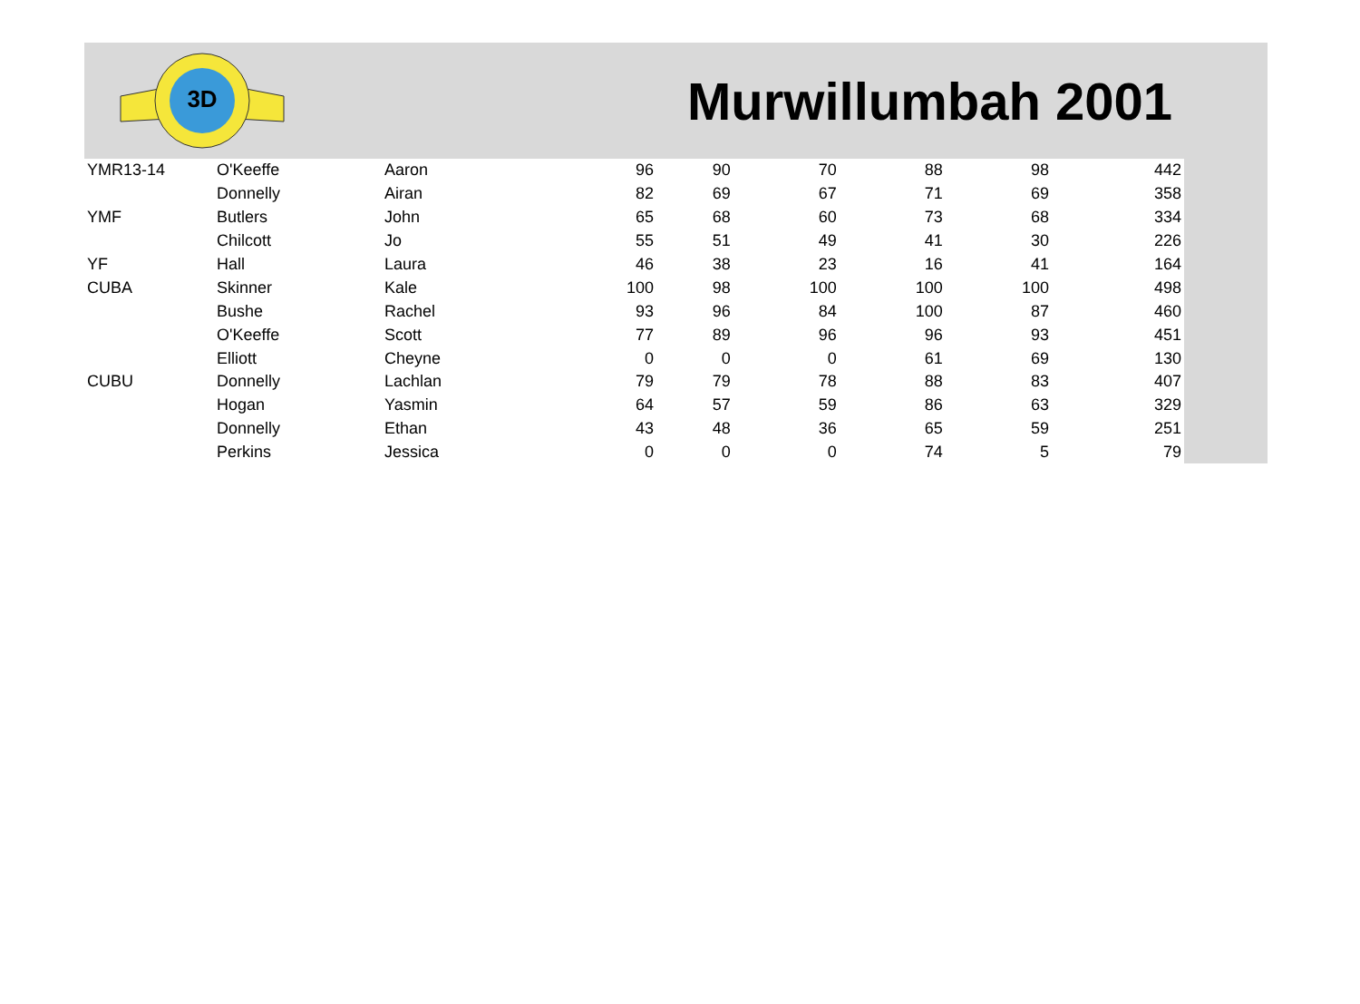3D
Murwillumbah 2001
| YMR13-14 | O'Keeffe | Aaron | 96 | 90 | 70 | 88 | 98 | 442 |
| | Donnelly | Airan | 82 | 69 | 67 | 71 | 69 | 358 |
| YMF | Butlers | John | 65 | 68 | 60 | 73 | 68 | 334 |
| | Chilcott | Jo | 55 | 51 | 49 | 41 | 30 | 226 |
| YF | Hall | Laura | 46 | 38 | 23 | 16 | 41 | 164 |
| CUBA | Skinner | Kale | 100 | 98 | 100 | 100 | 100 | 498 |
| | Bushe | Rachel | 93 | 96 | 84 | 100 | 87 | 460 |
| | O'Keeffe | Scott | 77 | 89 | 96 | 96 | 93 | 451 |
| | Elliott | Cheyne | 0 | 0 | 0 | 61 | 69 | 130 |
| CUBU | Donnelly | Lachlan | 79 | 79 | 78 | 88 | 83 | 407 |
| | Hogan | Yasmin | 64 | 57 | 59 | 86 | 63 | 329 |
| | Donnelly | Ethan | 43 | 48 | 36 | 65 | 59 | 251 |
| | Perkins | Jessica | 0 | 0 | 0 | 74 | 5 | 79 |